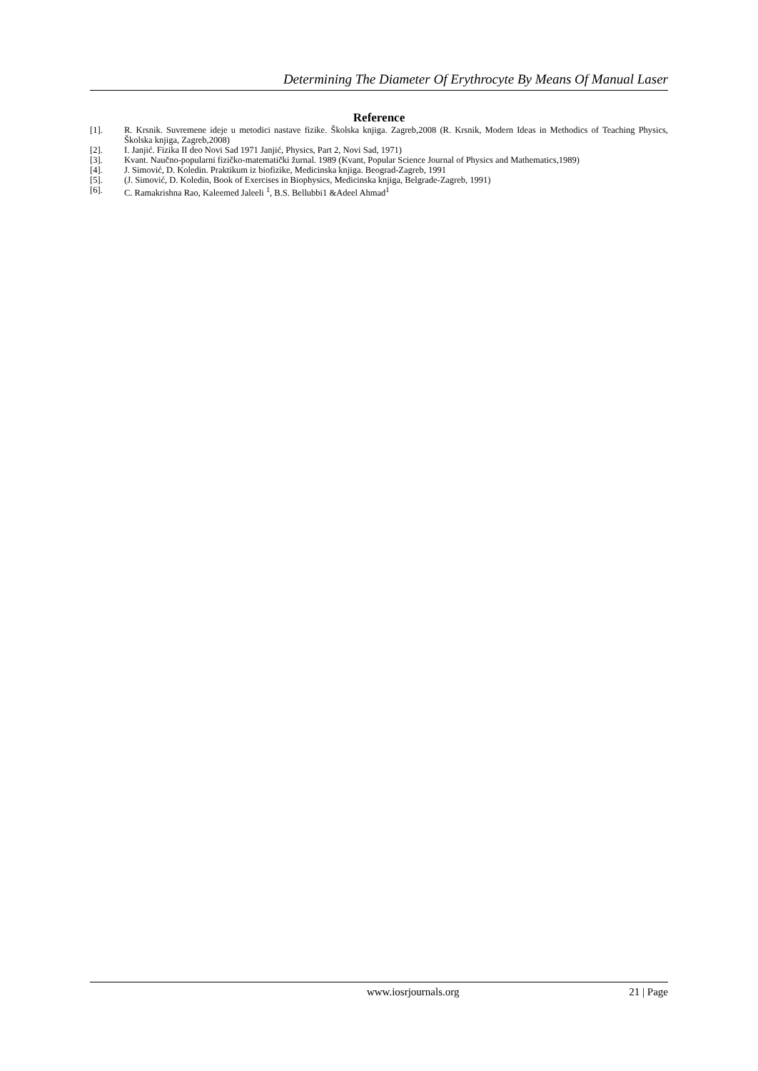Determining The Diameter Of Erythrocyte By Means Of Manual Laser
Reference
[1]. R. Krsnik. Suvremene ideje u metodici nastave fizike. Školska knjiga. Zagreb,2008 (R. Krsnik, Modern Ideas in Methodics of Teaching Physics, Školska knjiga, Zagreb,2008)
[2]. I. Janjić. Fizika II deo Novi Sad 1971 Janjić, Physics, Part 2, Novi Sad, 1971)
[3]. Kvant. Naučno-popularni fizičko-matematički žurnal. 1989 (Kvant, Popular Science Journal of Physics and Mathematics,1989)
[4]. J. Simović, D. Koledin. Praktikum iz biofizike, Medicinska knjiga. Beograd-Zagreb, 1991
[5]. (J. Simović, D. Koledin, Book of Exercises in Biophysics, Medicinska knjiga, Belgrade-Zagreb, 1991)
[6]. C. Ramakrishna Rao, Kaleemed Jaleeli <sup>1</sup>, B.S. Bellubbi1 &Adeel Ahmad<sup>1</sup>
www.iosrjournals.org 21 | Page